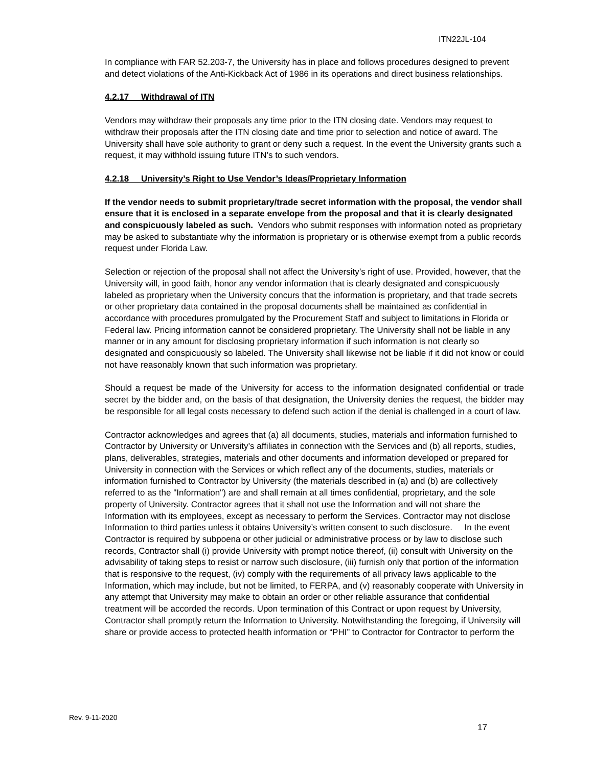ITN22JL-104
In compliance with FAR 52.203-7, the University has in place and follows procedures designed to prevent and detect violations of the Anti-Kickback Act of 1986 in its operations and direct business relationships.
4.2.17 Withdrawal of ITN
Vendors may withdraw their proposals any time prior to the ITN closing date. Vendors may request to withdraw their proposals after the ITN closing date and time prior to selection and notice of award. The University shall have sole authority to grant or deny such a request. In the event the University grants such a request, it may withhold issuing future ITN’s to such vendors.
4.2.18 University’s Right to Use Vendor’s Ideas/Proprietary Information
If the vendor needs to submit proprietary/trade secret information with the proposal, the vendor shall ensure that it is enclosed in a separate envelope from the proposal and that it is clearly designated and conspicuously labeled as such. Vendors who submit responses with information noted as proprietary may be asked to substantiate why the information is proprietary or is otherwise exempt from a public records request under Florida Law.
Selection or rejection of the proposal shall not affect the University’s right of use. Provided, however, that the University will, in good faith, honor any vendor information that is clearly designated and conspicuously labeled as proprietary when the University concurs that the information is proprietary, and that trade secrets or other proprietary data contained in the proposal documents shall be maintained as confidential in accordance with procedures promulgated by the Procurement Staff and subject to limitations in Florida or Federal law. Pricing information cannot be considered proprietary. The University shall not be liable in any manner or in any amount for disclosing proprietary information if such information is not clearly so designated and conspicuously so labeled. The University shall likewise not be liable if it did not know or could not have reasonably known that such information was proprietary.
Should a request be made of the University for access to the information designated confidential or trade secret by the bidder and, on the basis of that designation, the University denies the request, the bidder may be responsible for all legal costs necessary to defend such action if the denial is challenged in a court of law.
Contractor acknowledges and agrees that (a) all documents, studies, materials and information furnished to Contractor by University or University’s affiliates in connection with the Services and (b) all reports, studies, plans, deliverables, strategies, materials and other documents and information developed or prepared for University in connection with the Services or which reflect any of the documents, studies, materials or information furnished to Contractor by University (the materials described in (a) and (b) are collectively referred to as the "Information") are and shall remain at all times confidential, proprietary, and the sole property of University. Contractor agrees that it shall not use the Information and will not share the Information with its employees, except as necessary to perform the Services. Contractor may not disclose Information to third parties unless it obtains University’s written consent to such disclosure. In the event Contractor is required by subpoena or other judicial or administrative process or by law to disclose such records, Contractor shall (i) provide University with prompt notice thereof, (ii) consult with University on the advisability of taking steps to resist or narrow such disclosure, (iii) furnish only that portion of the information that is responsive to the request, (iv) comply with the requirements of all privacy laws applicable to the Information, which may include, but not be limited, to FERPA, and (v) reasonably cooperate with University in any attempt that University may make to obtain an order or other reliable assurance that confidential treatment will be accorded the records. Upon termination of this Contract or upon request by University, Contractor shall promptly return the Information to University. Notwithstanding the foregoing, if University will share or provide access to protected health information or “PHI” to Contractor for Contractor to perform the
Rev. 9-11-2020
17